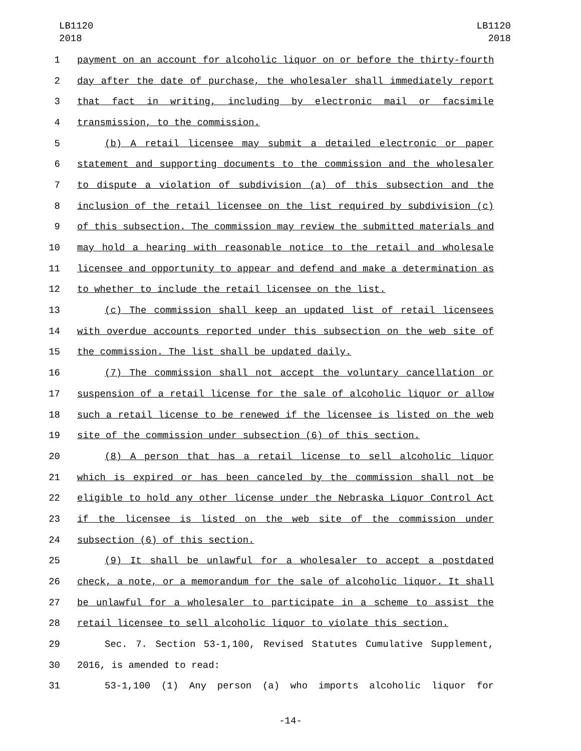LB1120
2018
LB1120
2018
1 payment on an account for alcoholic liquor on or before the thirty-fourth
2 day after the date of purchase, the wholesaler shall immediately report
3 that fact in writing, including by electronic mail or facsimile
4 transmission, to the commission.
5 (b) A retail licensee may submit a detailed electronic or paper
6 statement and supporting documents to the commission and the wholesaler
7 to dispute a violation of subdivision (a) of this subsection and the
8 inclusion of the retail licensee on the list required by subdivision (c)
9 of this subsection. The commission may review the submitted materials and
10 may hold a hearing with reasonable notice to the retail and wholesale
11 licensee and opportunity to appear and defend and make a determination as
12 to whether to include the retail licensee on the list.
13 (c) The commission shall keep an updated list of retail licensees
14 with overdue accounts reported under this subsection on the web site of
15 the commission. The list shall be updated daily.
16 (7) The commission shall not accept the voluntary cancellation or
17 suspension of a retail license for the sale of alcoholic liquor or allow
18 such a retail license to be renewed if the licensee is listed on the web
19 site of the commission under subsection (6) of this section.
20 (8) A person that has a retail license to sell alcoholic liquor
21 which is expired or has been canceled by the commission shall not be
22 eligible to hold any other license under the Nebraska Liquor Control Act
23 if the licensee is listed on the web site of the commission under
24 subsection (6) of this section.
25 (9) It shall be unlawful for a wholesaler to accept a postdated
26 check, a note, or a memorandum for the sale of alcoholic liquor. It shall
27 be unlawful for a wholesaler to participate in a scheme to assist the
28 retail licensee to sell alcoholic liquor to violate this section.
29 Sec. 7. Section 53-1,100, Revised Statutes Cumulative Supplement,
30 2016, is amended to read:
31 53-1,100 (1) Any person (a) who imports alcoholic liquor for
-14-